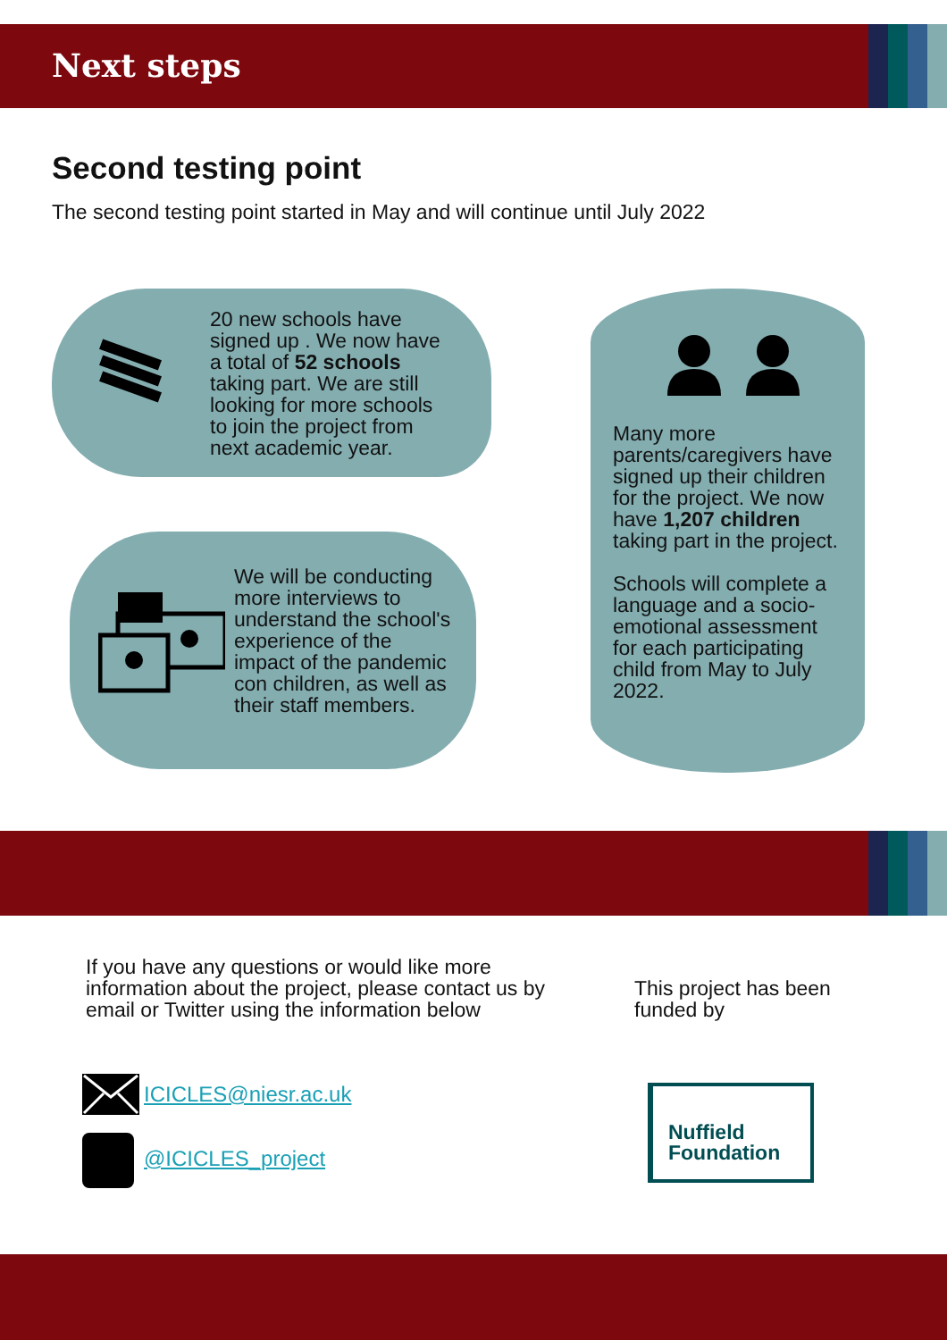Next steps
Second testing point
The second testing point started in May and will continue until July 2022
20 new schools have signed up . We now have a total of 52 schools taking part. We are still looking for more schools to join the project from next academic year.
We will be conducting more interviews to understand the school's experience of the impact of the pandemic con children, as well as their staff members.
Many more parents/caregivers have signed up their children for the project. We now have 1,207 children taking part in the project.
Schools will complete a language and a socio-emotional assessment for each participating child from May to July 2022.
If you have any questions or would like more information about the project, please contact us by email or Twitter using the information below
This project has been funded by
ICICLES@niesr.ac.uk
@ICICLES_project
Nuffield
Foundation